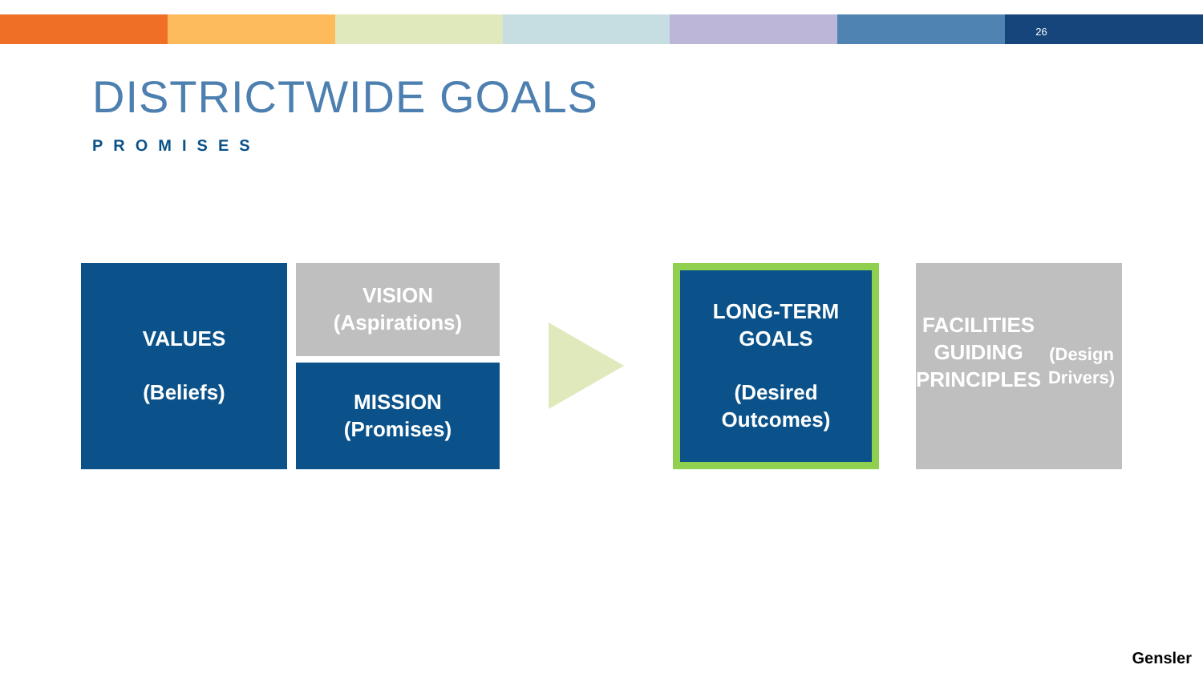26
DISTRICTWIDE GOALS
PROMISES
VALUES
(Beliefs)
VISION
(Aspirations)
MISSION
(Promises)
LONG-TERM
GOALS
(Desired
Outcomes)
FACILITIES
GUIDING
PRINCIPLES
(Design Drivers)
Gensler